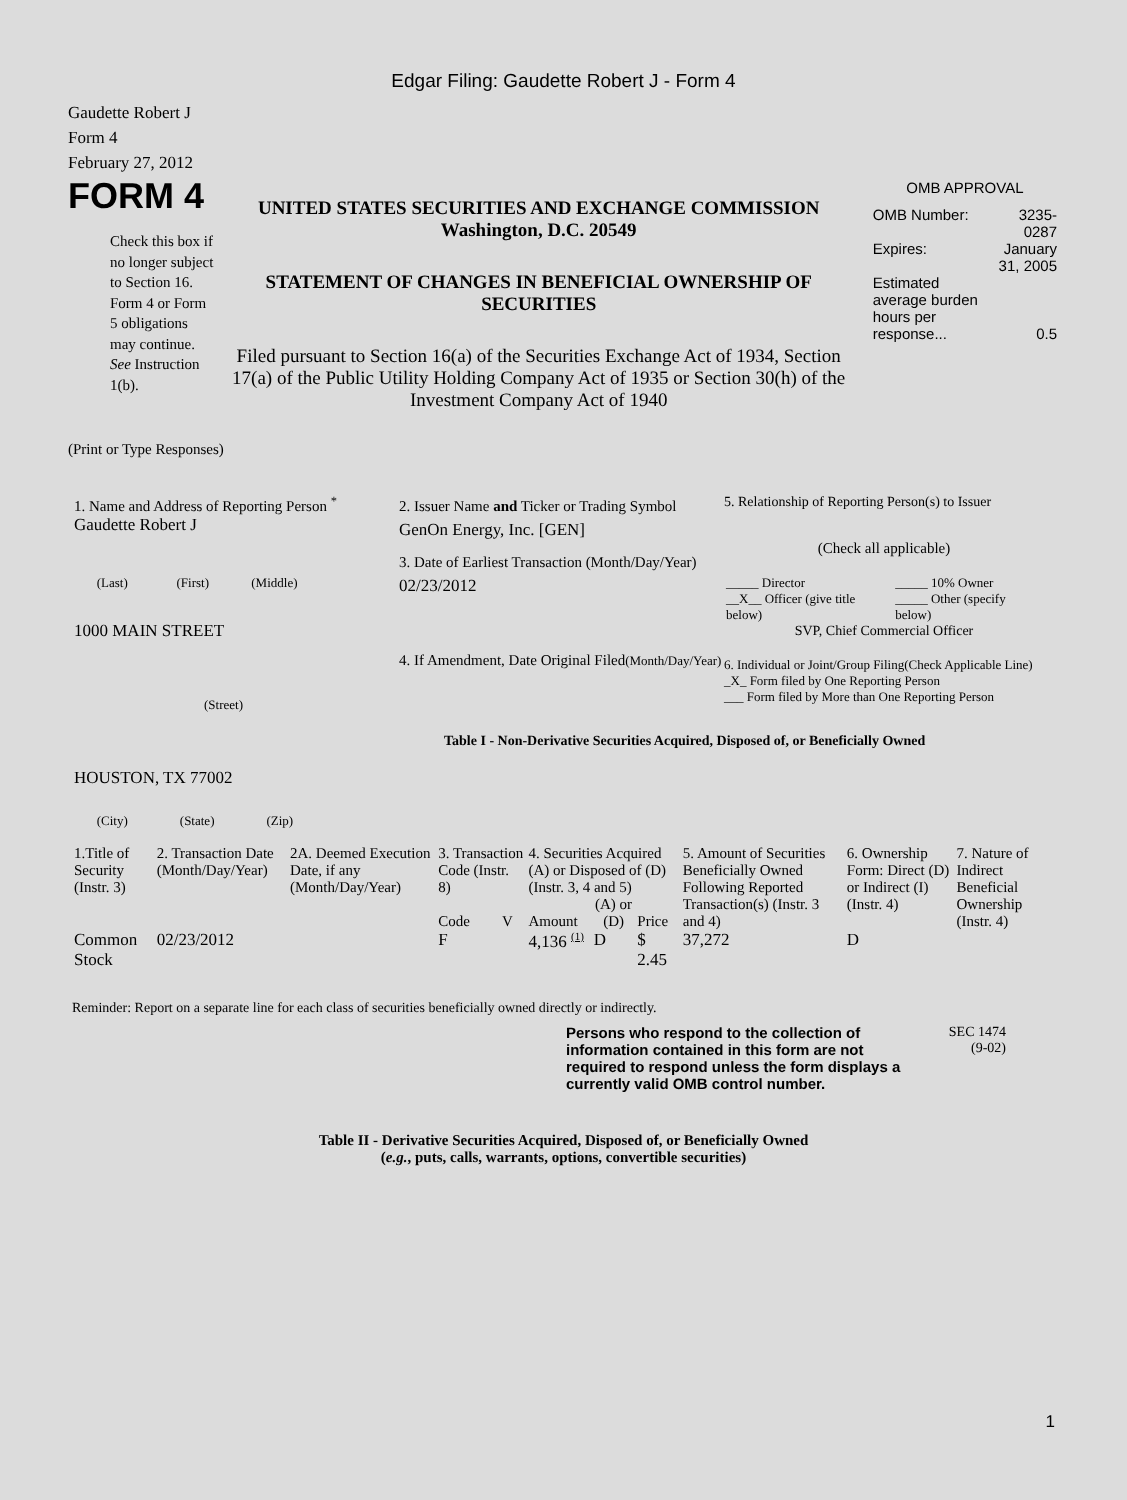Edgar Filing: Gaudette Robert J - Form 4
Gaudette Robert J
Form 4
February 27, 2012
FORM 4
Check this box if no longer subject to Section 16. Form 4 or Form 5 obligations may continue. See Instruction 1(b).
UNITED STATES SECURITIES AND EXCHANGE COMMISSION
Washington, D.C. 20549
STATEMENT OF CHANGES IN BENEFICIAL OWNERSHIP OF SECURITIES
Filed pursuant to Section 16(a) of the Securities Exchange Act of 1934, Section 17(a) of the Public Utility Holding Company Act of 1935 or Section 30(h) of the Investment Company Act of 1940
OMB APPROVAL
| OMB Number: | 3235-0287 |
| Expires: | January 31, 2005 |
| Estimated average burden hours per response... | 0.5 |
(Print or Type Responses)
1. Name and Address of Reporting Person <sup>*</sup>
Gaudette Robert J
(Last) (First) (Middle)
1000 MAIN STREET
(Street)
HOUSTON, TX 77002
(City) (State) (Zip)
2. Issuer Name and Ticker or Trading Symbol
GenOn Energy, Inc. [GEN]
3. Date of Earliest Transaction (Month/Day/Year)
02/23/2012
4. If Amendment, Date Original Filed(Month/Day/Year)
5. Relationship of Reporting Person(s) to Issuer
(Check all applicable)
| _____ Director | _____ 10% Owner |
| __X__ Officer (give title below) | _____ Other (specify below) |
SVP, Chief Commercial Officer
6. Individual or Joint/Group Filing(Check Applicable Line)
_X_ Form filed by One Reporting Person
___ Form filed by More than One Reporting Person
Table I - Non-Derivative Securities Acquired, Disposed of, or Beneficially Owned
| 1.Title of Security (Instr. 3) | 2. Transaction Date (Month/Day/Year) | 2A. Deemed Execution Date, if any (Month/Day/Year) | 3. Transaction Code (Instr. 8) | | 4. Securities Acquired (A) or Disposed of (D) (Instr. 3, 4 and 5) | | | 5. Amount of Securities Beneficially Owned Following Reported Transaction(s) (Instr. 3 and 4) | 6. Ownership Form: Direct (D) or Indirect (I) (Instr. 4) | 7. Nature of Indirect Beneficial Ownership (Instr. 4) |
| --- | --- | --- | --- | --- | --- | --- | --- | --- | --- | --- |
| | | | Code | V | Amount | (A) or (D) | Price | | | |
| Common Stock | 02/23/2012 | | F | | 4,136 <sup>(1)</sup> | D | $ 2.45 | 37,272 | D | |
Reminder: Report on a separate line for each class of securities beneficially owned directly or indirectly.
Persons who respond to the collection of information contained in this form are not required to respond unless the form displays a currently valid OMB control number.
SEC 1474
(9-02)
Table II - Derivative Securities Acquired, Disposed of, or Beneficially Owned
(e.g., puts, calls, warrants, options, convertible securities)
1